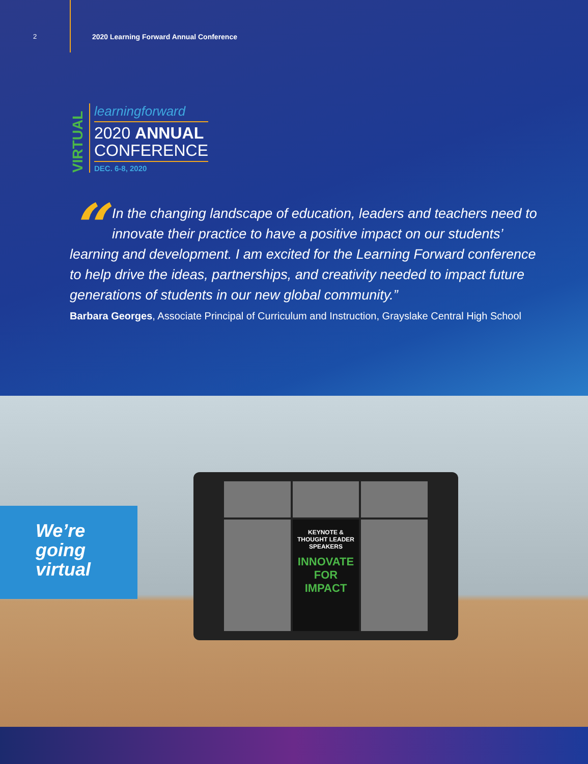2
2020 Learning Forward Annual Conference
VIRTUAL
learningforward
2020 ANNUAL
CONFERENCE
DEC. 6-8, 2020
“In the changing landscape of education, leaders and teachers need to innovate their practice to have a positive impact on our students’ learning and development. I am excited for the Learning Forward conference to help drive the ideas, partnerships, and creativity needed to impact future generations of students in our new global community.”
Barbara Georges, Associate Principal of Curriculum and Instruction, Grayslake Central High School
We’re
going
virtual
KEYNOTE &
THOUGHT LEADER
SPEAKERS
INNOVATE
FOR IMPACT